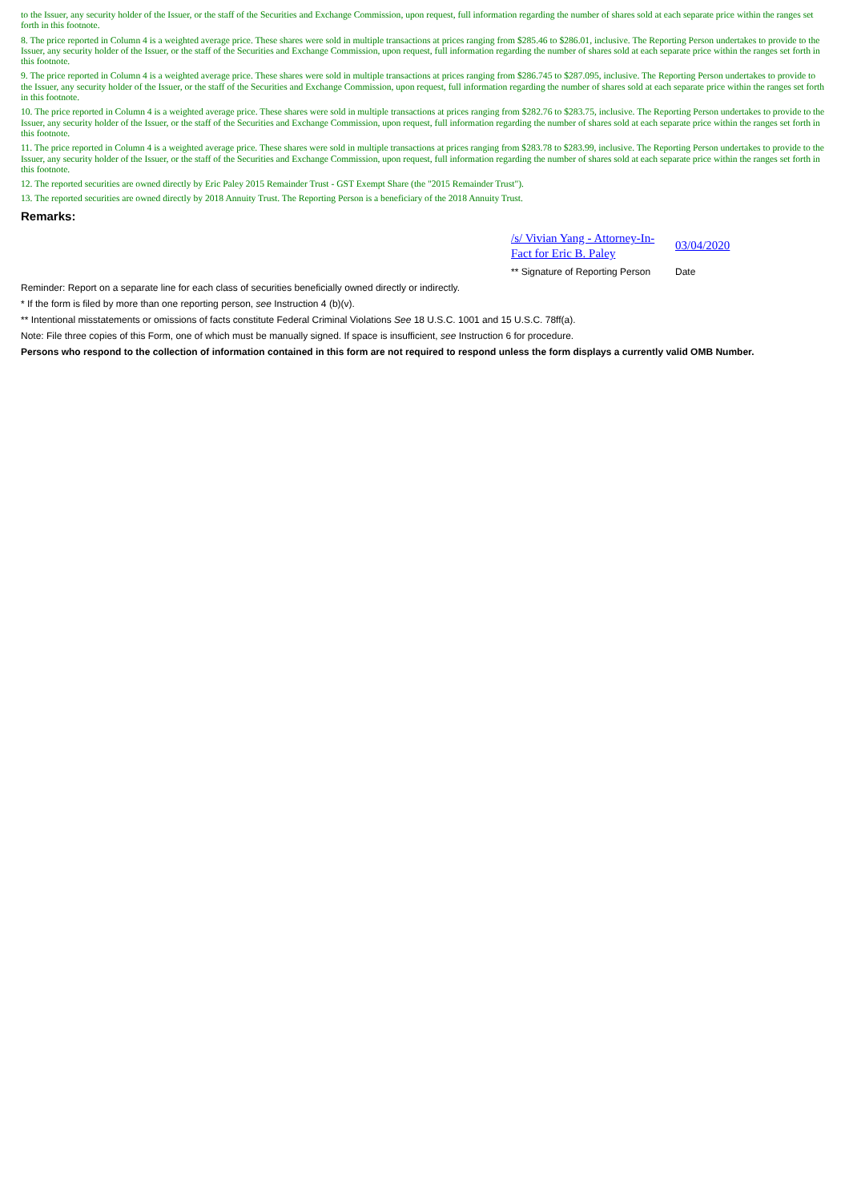to the Issuer, any security holder of the Issuer, or the staff of the Securities and Exchange Commission, upon request, full information regarding the number of shares sold at each separate price within the ranges set forth in this footnote.
8. The price reported in Column 4 is a weighted average price. These shares were sold in multiple transactions at prices ranging from $285.46 to $286.01, inclusive. The Reporting Person undertakes to provide to the Issuer, any security holder of the Issuer, or the staff of the Securities and Exchange Commission, upon request, full information regarding the number of shares sold at each separate price within the ranges set forth in this footnote.
9. The price reported in Column 4 is a weighted average price. These shares were sold in multiple transactions at prices ranging from $286.745 to $287.095, inclusive. The Reporting Person undertakes to provide to the Issuer, any security holder of the Issuer, or the staff of the Securities and Exchange Commission, upon request, full information regarding the number of shares sold at each separate price within the ranges set forth in this footnote.
10. The price reported in Column 4 is a weighted average price. These shares were sold in multiple transactions at prices ranging from $282.76 to $283.75, inclusive. The Reporting Person undertakes to provide to the Issuer, any security holder of the Issuer, or the staff of the Securities and Exchange Commission, upon request, full information regarding the number of shares sold at each separate price within the ranges set forth in this footnote.
11. The price reported in Column 4 is a weighted average price. These shares were sold in multiple transactions at prices ranging from $283.78 to $283.99, inclusive. The Reporting Person undertakes to provide to the Issuer, any security holder of the Issuer, or the staff of the Securities and Exchange Commission, upon request, full information regarding the number of shares sold at each separate price within the ranges set forth in this footnote.
12. The reported securities are owned directly by Eric Paley 2015 Remainder Trust - GST Exempt Share (the "2015 Remainder Trust").
13. The reported securities are owned directly by 2018 Annuity Trust. The Reporting Person is a beneficiary of the 2018 Annuity Trust.
Remarks:
/s/ Vivian Yang - Attorney-In-Fact for Eric B. Paley
** Signature of Reporting Person
03/04/2020
Date
Reminder: Report on a separate line for each class of securities beneficially owned directly or indirectly.
* If the form is filed by more than one reporting person, see Instruction 4 (b)(v).
** Intentional misstatements or omissions of facts constitute Federal Criminal Violations See 18 U.S.C. 1001 and 15 U.S.C. 78ff(a).
Note: File three copies of this Form, one of which must be manually signed. If space is insufficient, see Instruction 6 for procedure.
Persons who respond to the collection of information contained in this form are not required to respond unless the form displays a currently valid OMB Number.